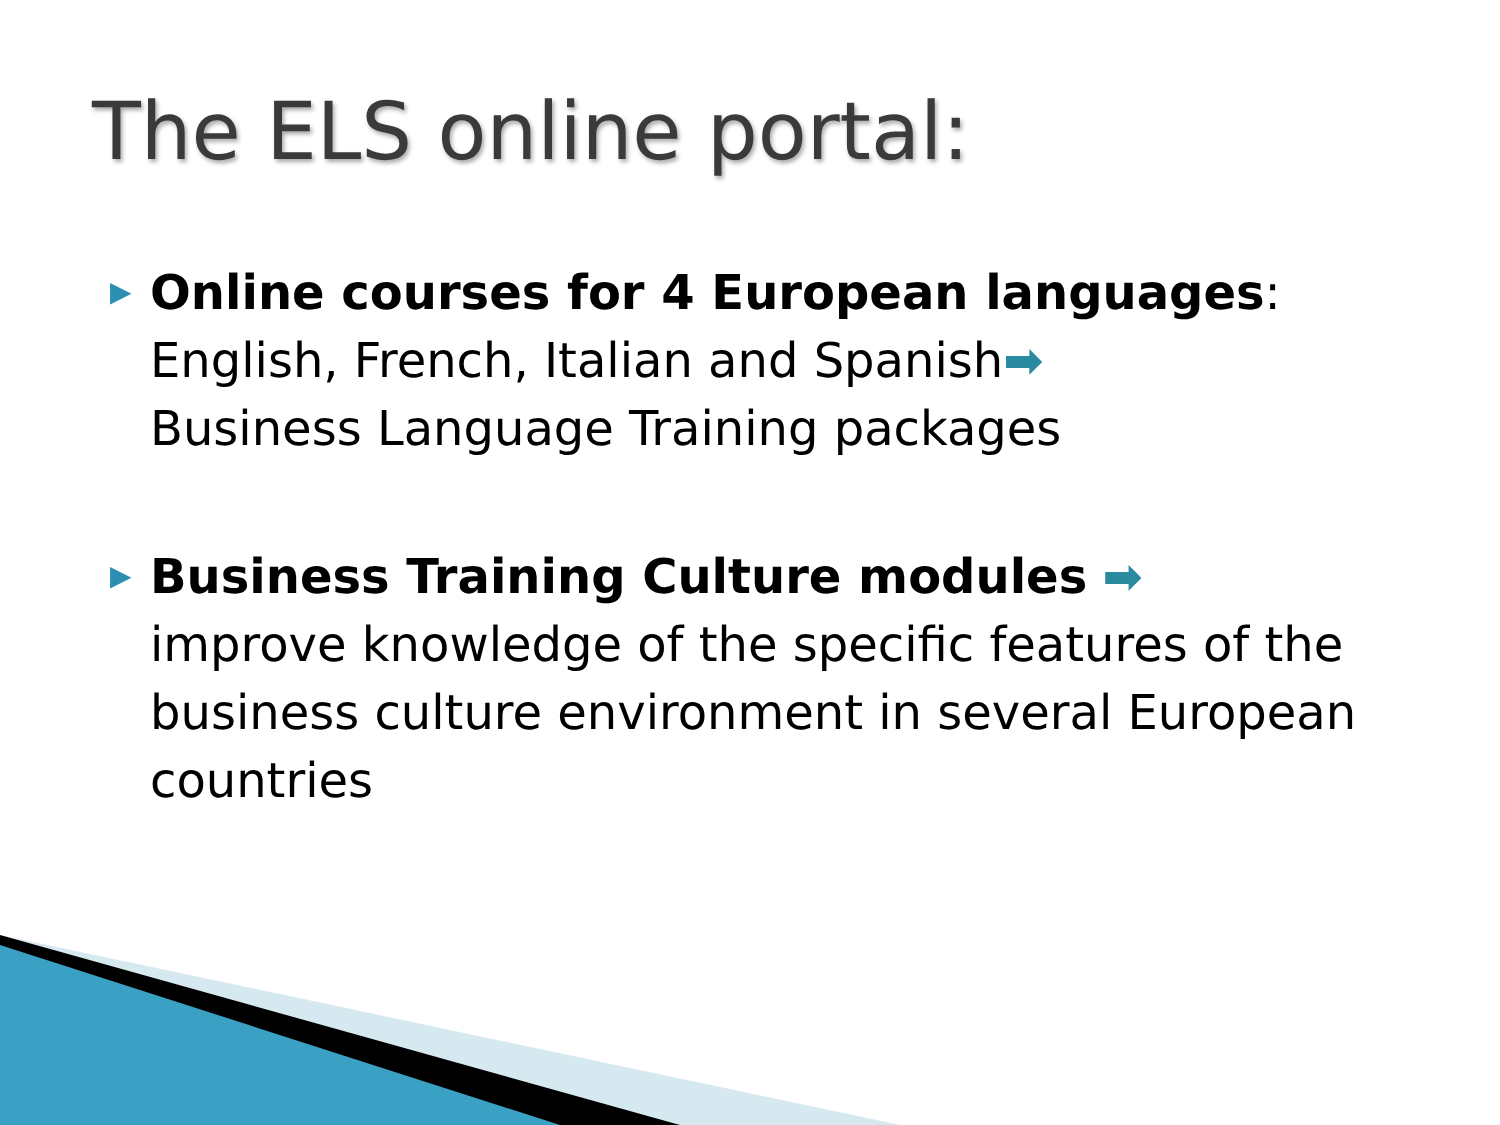The ELS online portal:
▶ Online courses for 4 European languages: English, French, Italian and Spanish➡
Business Language Training packages
▶ Business Training Culture modules ➡
improve knowledge of the specific features of the business culture environment in several European countries